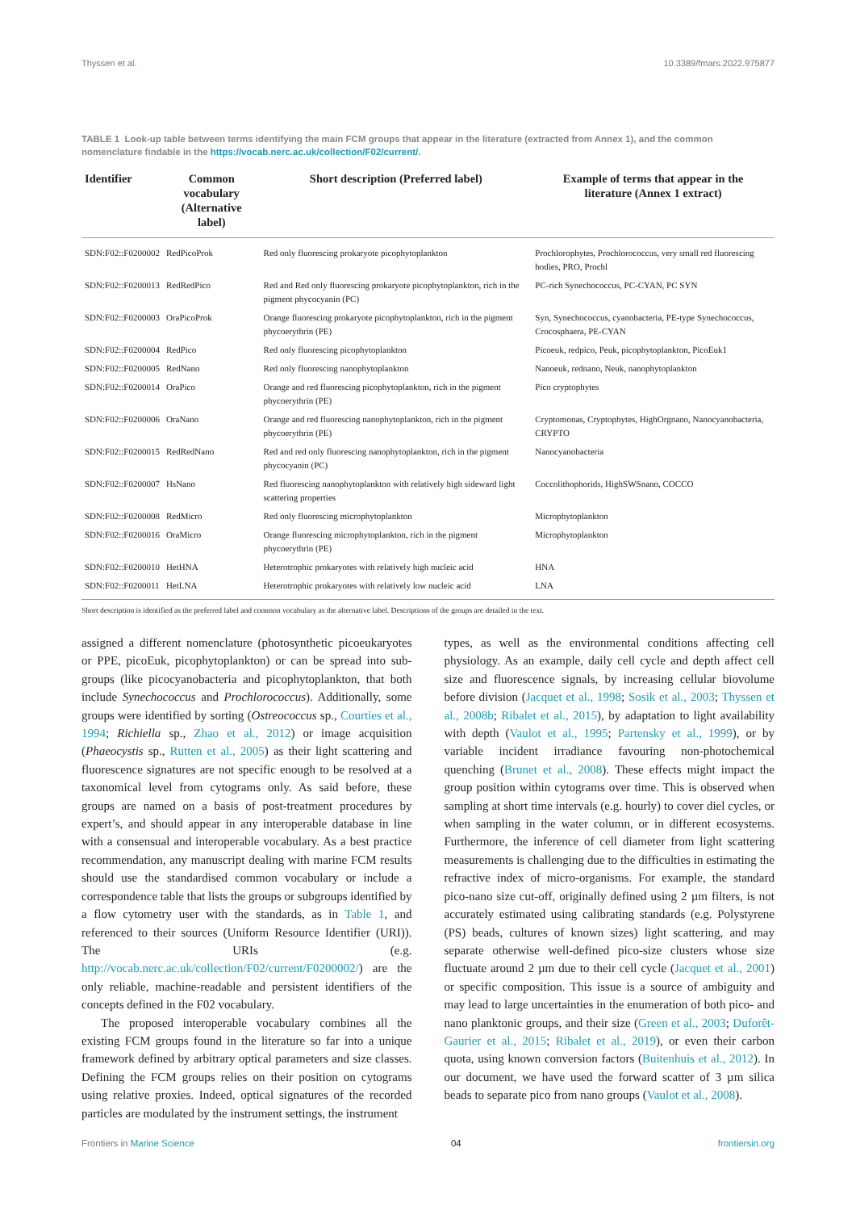Thyssen et al. 10.3389/fmars.2022.975877
TABLE 1 Look-up table between terms identifying the main FCM groups that appear in the literature (extracted from Annex 1), and the common nomenclature findable in the https://vocab.nerc.ac.uk/collection/F02/current/.
| Identifier | Common vocabulary (Alternative label) | Short description (Preferred label) | Example of terms that appear in the literature (Annex 1 extract) |
| --- | --- | --- | --- |
| SDN:F02::F0200002 | RedPicoProk | Red only fluorescing prokaryote picophytoplankton | Prochlorophytes, Prochlorococcus, very small red fluorescing bodies, PRO, Prochl |
| SDN:F02::F0200013 | RedRedPico | Red and Red only fluorescing prokaryote picophytoplankton, rich in the pigment phycocyanin (PC) | PC-rich Synechococcus, PC-CYAN, PC SYN |
| SDN:F02::F0200003 | OraPicoProk | Orange fluorescing prokaryote picophytoplankton, rich in the pigment phycoerythrin (PE) | Syn, Synechococcus, cyanobacteria, PE-type Synechococcus, Crocosphaera, PE-CYAN |
| SDN:F02::F0200004 | RedPico | Red only fluorescing picophytoplankton | Picoeuk, redpico, Peuk, picophytoplankton, PicoEuk1 |
| SDN:F02::F0200005 | RedNano | Red only fluorescing nanophytoplankton | Nanoeuk, rednano, Neuk, nanophytoplankton |
| SDN:F02::F0200014 | OraPico | Orange and red fluorescing picophytoplankton, rich in the pigment phycoerythrin (PE) | Pico cryptophytes |
| SDN:F02::F0200006 | OraNano | Orange and red fluorescing nanophytoplankton, rich in the pigment phycoerythrin (PE) | Cryptomonas, Cryptophytes, HighOrgnano, Nanocyanobacteria, CRYPTO |
| SDN:F02::F0200015 | RedRedNano | Red and red only fluorescing nanophytoplankton, rich in the pigment phycocyanin (PC) | Nanocyanobacteria |
| SDN:F02::F0200007 | HsNano | Red fluorescing nanophytoplankton with relatively high sideward light scattering properties | Coccolithophorids, HighSWSnano, COCCO |
| SDN:F02::F0200008 | RedMicro | Red only fluorescing microphytoplankton | Microphytoplankton |
| SDN:F02::F0200016 | OraMicro | Orange fluorescing microphytoplankton, rich in the pigment phycoerythrin (PE) | Microphytoplankton |
| SDN:F02::F0200010 | HetHNA | Heterotrophic prokaryotes with relatively high nucleic acid | HNA |
| SDN:F02::F0200011 | HetLNA | Heterotrophic prokaryotes with relatively low nucleic acid | LNA |
Short description is identified as the preferred label and common vocabulary as the alternative label. Descriptions of the groups are detailed in the text.
assigned a different nomenclature (photosynthetic picoeukaryotes or PPE, picoEuk, picophytoplankton) or can be spread into sub-groups (like picocyanobacteria and picophytoplankton, that both include Synechococcus and Prochlorococcus). Additionally, some groups were identified by sorting (Ostreococcus sp., Courties et al., 1994; Richiella sp., Zhao et al., 2012) or image acquisition (Phaeocystis sp., Rutten et al., 2005) as their light scattering and fluorescence signatures are not specific enough to be resolved at a taxonomical level from cytograms only. As said before, these groups are named on a basis of post-treatment procedures by expert’s, and should appear in any interoperable database in line with a consensual and interoperable vocabulary. As a best practice recommendation, any manuscript dealing with marine FCM results should use the standardised common vocabulary or include a correspondence table that lists the groups or subgroups identified by a flow cytometry user with the standards, as in Table 1, and referenced to their sources (Uniform Resource Identifier (URI)). The URIs (e.g. http://vocab.nerc.ac.uk/collection/F02/current/F0200002/) are the only reliable, machine-readable and persistent identifiers of the concepts defined in the F02 vocabulary.
The proposed interoperable vocabulary combines all the existing FCM groups found in the literature so far into a unique framework defined by arbitrary optical parameters and size classes. Defining the FCM groups relies on their position on cytograms using relative proxies. Indeed, optical signatures of the recorded particles are modulated by the instrument settings, the instrument
types, as well as the environmental conditions affecting cell physiology. As an example, daily cell cycle and depth affect cell size and fluorescence signals, by increasing cellular biovolume before division (Jacquet et al., 1998; Sosik et al., 2003; Thyssen et al., 2008b; Ribalet et al., 2015), by adaptation to light availability with depth (Vaulot et al., 1995; Partensky et al., 1999), or by variable incident irradiance favouring non-photochemical quenching (Brunet et al., 2008). These effects might impact the group position within cytograms over time. This is observed when sampling at short time intervals (e.g. hourly) to cover diel cycles, or when sampling in the water column, or in different ecosystems. Furthermore, the inference of cell diameter from light scattering measurements is challenging due to the difficulties in estimating the refractive index of micro-organisms. For example, the standard pico-nano size cut-off, originally defined using 2 µm filters, is not accurately estimated using calibrating standards (e.g. Polystyrene (PS) beads, cultures of known sizes) light scattering, and may separate otherwise well-defined pico-size clusters whose size fluctuate around 2 µm due to their cell cycle (Jacquet et al., 2001) or specific composition. This issue is a source of ambiguity and may lead to large uncertainties in the enumeration of both pico- and nano planktonic groups, and their size (Green et al., 2003; Duforêt-Gaurier et al., 2015; Ribalet et al., 2019), or even their carbon quota, using known conversion factors (Buitenhuis et al., 2012). In our document, we have used the forward scatter of 3 µm silica beads to separate pico from nano groups (Vaulot et al., 2008).
Frontiers in Marine Science 04 frontiersin.org